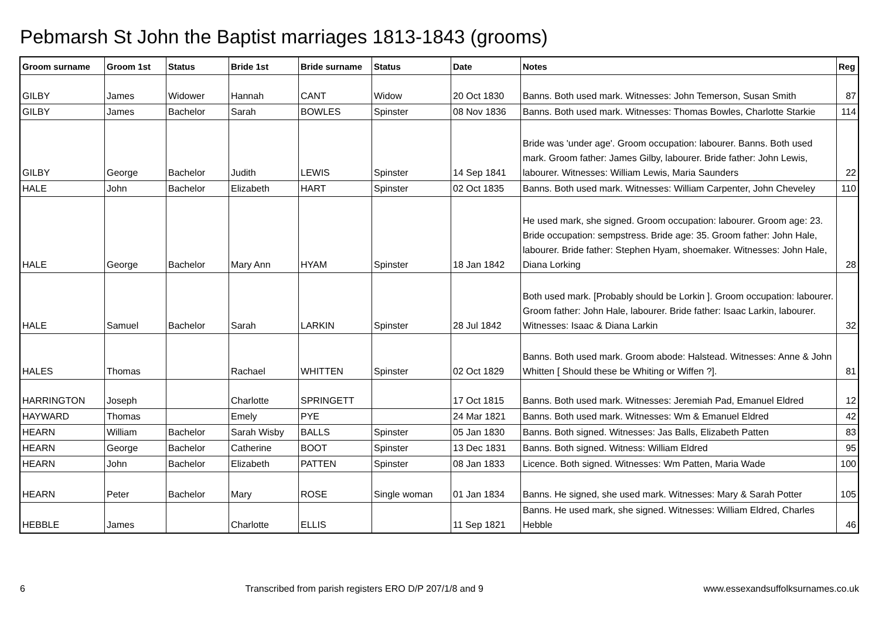Pebmarsh St John the Baptist marriages 1813-1843 (grooms)
| Groom surname | Groom 1st | Status | Bride 1st | Bride surname | Status | Date | Notes | Reg |
| --- | --- | --- | --- | --- | --- | --- | --- | --- |
| GILBY | James | Widower | Hannah | CANT | Widow | 20 Oct 1830 | Banns. Both used mark. Witnesses: John Temerson, Susan Smith | 87 |
| GILBY | James | Bachelor | Sarah | BOWLES | Spinster | 08 Nov 1836 | Banns. Both used mark. Witnesses: Thomas Bowles, Charlotte Starkie | 114 |
| GILBY | George | Bachelor | Judith | LEWIS | Spinster | 14 Sep 1841 | Bride was 'under age'. Groom occupation: labourer. Banns. Both used mark. Groom father: James Gilby, labourer. Bride father: John Lewis, labourer. Witnesses: William Lewis, Maria Saunders | 22 |
| HALE | John | Bachelor | Elizabeth | HART | Spinster | 02 Oct 1835 | Banns. Both used mark. Witnesses: William Carpenter, John Cheveley | 110 |
| HALE | George | Bachelor | Mary Ann | HYAM | Spinster | 18 Jan 1842 | He used mark, she signed. Groom occupation: labourer. Groom age: 23. Bride occupation: sempstress. Bride age: 35. Groom father: John Hale, labourer. Bride father: Stephen Hyam, shoemaker. Witnesses: John Hale, Diana Lorking | 28 |
| HALE | Samuel | Bachelor | Sarah | LARKIN | Spinster | 28 Jul 1842 | Both used mark. [Probably should be Lorkin ]. Groom occupation: labourer. Groom father: John Hale, labourer. Bride father: Isaac Larkin, labourer. Witnesses: Isaac & Diana Larkin | 32 |
| HALES | Thomas | | Rachael | WHITTEN | Spinster | 02 Oct 1829 | Banns. Both used mark. Groom abode: Halstead. Witnesses: Anne & John Whitten [ Should these be Whiting or Wiffen ?]. | 81 |
| HARRINGTON | Joseph | | Charlotte | SPRINGETT | | 17 Oct 1815 | Banns. Both used mark. Witnesses: Jeremiah Pad, Emanuel Eldred | 12 |
| HAYWARD | Thomas | | Emely | PYE | | 24 Mar 1821 | Banns. Both used mark. Witnesses: Wm & Emanuel Eldred | 42 |
| HEARN | William | Bachelor | Sarah Wisby | BALLS | Spinster | 05 Jan 1830 | Banns. Both signed. Witnesses: Jas Balls, Elizabeth Patten | 83 |
| HEARN | George | Bachelor | Catherine | BOOT | Spinster | 13 Dec 1831 | Banns. Both signed. Witness: William Eldred | 95 |
| HEARN | John | Bachelor | Elizabeth | PATTEN | Spinster | 08 Jan 1833 | Licence. Both signed. Witnesses: Wm Patten, Maria Wade | 100 |
| HEARN | Peter | Bachelor | Mary | ROSE | Single woman | 01 Jan 1834 | Banns. He signed, she used mark. Witnesses: Mary & Sarah Potter | 105 |
| HEBBLE | James | | Charlotte | ELLIS | | 11 Sep 1821 | Banns. He used mark, she signed. Witnesses: William Eldred, Charles Hebble | 46 |
6 Transcribed from parish registers ERO D/P 207/1/8 and 9 www.essexandsuffolksurnames.co.uk